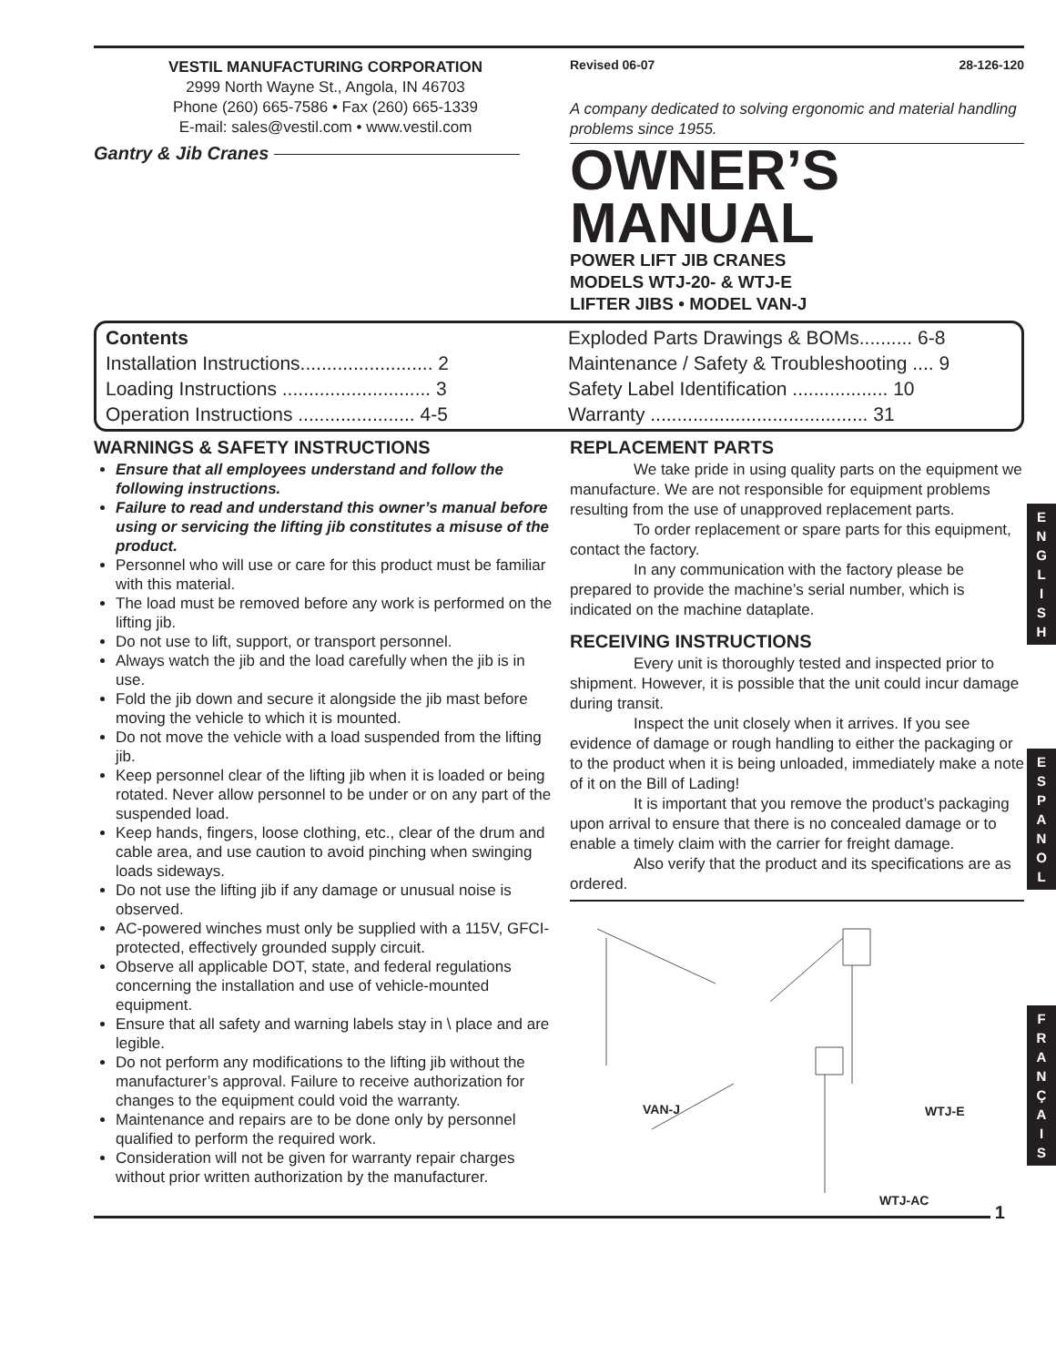VESTIL MANUFACTURING CORPORATION
2999 North Wayne St., Angola, IN 46703
Phone (260) 665-7586 • Fax (260) 665-1339
E-mail: sales@vestil.com • www.vestil.com
Gantry & Jib Cranes
Revised 06-07 28-126-120
A company dedicated to solving ergonomic and material handling problems since 1955.
OWNER’S
MANUAL
POWER LIFT JIB CRANES
MODELS WTJ-20- & WTJ-E
LIFTER JIBS • MODEL VAN-J
Contents
Installation Instructions......................... 2
Loading Instructions ............................ 3
Operation Instructions ...................... 4-5
Exploded Parts Drawings & BOMs.......... 6-8
Maintenance / Safety & Troubleshooting .... 9
Safety Label Identification .................. 10
Warranty ......................................... 31
WARNINGS & SAFETY INSTRUCTIONS
Ensure that all employees understand and follow the following instructions.
Failure to read and understand this owner’s manual before using or servicing the lifting jib constitutes a misuse of the product.
Personnel who will use or care for this product must be familiar with this material.
The load must be removed before any work is performed on the lifting jib.
Do not use to lift, support, or transport personnel.
Always watch the jib and the load carefully when the jib is in use.
Fold the jib down and secure it alongside the jib mast before moving the vehicle to which it is mounted.
Do not move the vehicle with a load suspended from the lifting jib.
Keep personnel clear of the lifting jib when it is loaded or being rotated. Never allow personnel to be under or on any part of the suspended load.
Keep hands, fingers, loose clothing, etc., clear of the drum and cable area, and use caution to avoid pinching when swinging loads sideways.
Do not use the lifting jib if any damage or unusual noise is observed.
AC-powered winches must only be supplied with a 115V, GFCI-protected, effectively grounded supply circuit.
Observe all applicable DOT, state, and federal regulations concerning the installation and use of vehicle-mounted equipment.
Ensure that all safety and warning labels stay in \ place and are legible.
Do not perform any modifications to the lifting jib without the manufacturer’s approval. Failure to receive authorization for changes to the equipment could void the warranty.
Maintenance and repairs are to be done only by personnel qualified to perform the required work.
Consideration will not be given for warranty repair charges without prior written authorization by the manufacturer.
REPLACEMENT PARTS
We take pride in using quality parts on the equipment we manufacture. We are not responsible for equipment problems resulting from the use of unapproved replacement parts.
To order replacement or spare parts for this equipment, contact the factory.
In any communication with the factory please be prepared to provide the machine’s serial number, which is indicated on the machine dataplate.
RECEIVING INSTRUCTIONS
Every unit is thoroughly tested and inspected prior to shipment. However, it is possible that the unit could incur damage during transit.
Inspect the unit closely when it arrives. If you see evidence of damage or rough handling to either the packaging or to the product when it is being unloaded, immediately make a note of it on the Bill of Lading!
It is important that you remove the product’s packaging upon arrival to ensure that there is no concealed damage or to enable a timely claim with the carrier for freight damage.
Also verify that the product and its specifications are as ordered.
VAN-J WTJ-E
WTJ-AC
1
E
N
G
L
I
S
H
E
S
P
A
N
O
L
F
R
A
N
Ç
A
I
S